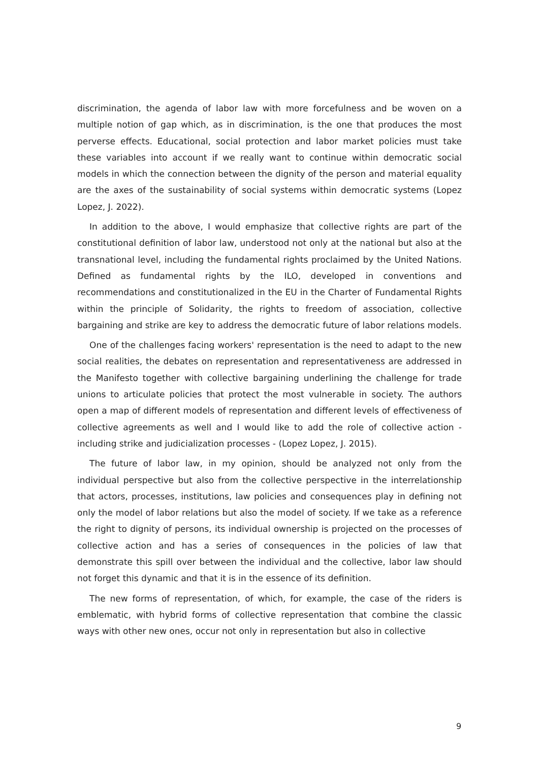discrimination, the agenda of labor law with more forcefulness and be woven on a multiple notion of gap which, as in discrimination, is the one that produces the most perverse effects. Educational, social protection and labor market policies must take these variables into account if we really want to continue within democratic social models in which the connection between the dignity of the person and material equality are the axes of the sustainability of social systems within democratic systems (Lopez Lopez, J. 2022).
In addition to the above, I would emphasize that collective rights are part of the constitutional definition of labor law, understood not only at the national but also at the transnational level, including the fundamental rights proclaimed by the United Nations. Defined as fundamental rights by the ILO, developed in conventions and recommendations and constitutionalized in the EU in the Charter of Fundamental Rights within the principle of Solidarity, the rights to freedom of association, collective bargaining and strike are key to address the democratic future of labor relations models.
One of the challenges facing workers' representation is the need to adapt to the new social realities, the debates on representation and representativeness are addressed in the Manifesto together with collective bargaining underlining the challenge for trade unions to articulate policies that protect the most vulnerable in society. The authors open a map of different models of representation and different levels of effectiveness of collective agreements as well and I would like to add the role of collective action - including strike and judicialization processes - (Lopez Lopez, J. 2015).
The future of labor law, in my opinion, should be analyzed not only from the individual perspective but also from the collective perspective in the interrelationship that actors, processes, institutions, law policies and consequences play in defining not only the model of labor relations but also the model of society. If we take as a reference the right to dignity of persons, its individual ownership is projected on the processes of collective action and has a series of consequences in the policies of law that demonstrate this spill over between the individual and the collective, labor law should not forget this dynamic and that it is in the essence of its definition.
The new forms of representation, of which, for example, the case of the riders is emblematic, with hybrid forms of collective representation that combine the classic ways with other new ones, occur not only in representation but also in collective
9